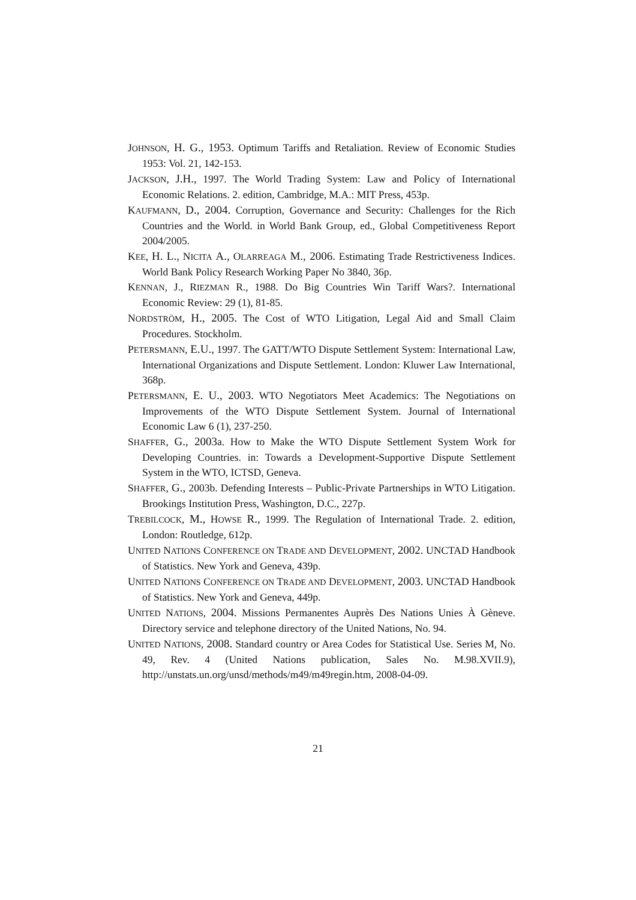JOHNSON, H. G., 1953. Optimum Tariffs and Retaliation. Review of Economic Studies 1953: Vol. 21, 142-153.
JACKSON, J.H., 1997. The World Trading System: Law and Policy of International Economic Relations. 2. edition, Cambridge, M.A.: MIT Press, 453p.
KAUFMANN, D., 2004. Corruption, Governance and Security: Challenges for the Rich Countries and the World. in World Bank Group, ed., Global Competitiveness Report 2004/2005.
KEE, H. L., NICITA A., OLARREAGA M., 2006. Estimating Trade Restrictiveness Indices. World Bank Policy Research Working Paper No 3840, 36p.
KENNAN, J., RIEZMAN R., 1988. Do Big Countries Win Tariff Wars?. International Economic Review: 29 (1), 81-85.
NORDSTRÖM, H., 2005. The Cost of WTO Litigation, Legal Aid and Small Claim Procedures. Stockholm.
PETERSMANN, E.U., 1997. The GATT/WTO Dispute Settlement System: International Law, International Organizations and Dispute Settlement. London: Kluwer Law International, 368p.
PETERSMANN, E. U., 2003. WTO Negotiators Meet Academics: The Negotiations on Improvements of the WTO Dispute Settlement System. Journal of International Economic Law 6 (1), 237-250.
SHAFFER, G., 2003a. How to Make the WTO Dispute Settlement System Work for Developing Countries. in: Towards a Development-Supportive Dispute Settlement System in the WTO, ICTSD, Geneva.
SHAFFER, G., 2003b. Defending Interests – Public-Private Partnerships in WTO Litigation. Brookings Institution Press, Washington, D.C., 227p.
TREBILCOCK, M., HOWSE R., 1999. The Regulation of International Trade. 2. edition, London: Routledge, 612p.
UNITED NATIONS CONFERENCE ON TRADE AND DEVELOPMENT, 2002. UNCTAD Handbook of Statistics. New York and Geneva, 439p.
UNITED NATIONS CONFERENCE ON TRADE AND DEVELOPMENT, 2003. UNCTAD Handbook of Statistics. New York and Geneva, 449p.
UNITED NATIONS, 2004. Missions Permanentes Auprès Des Nations Unies À Gèneve. Directory service and telephone directory of the United Nations, No. 94.
UNITED NATIONS, 2008. Standard country or Area Codes for Statistical Use. Series M, No. 49, Rev. 4 (United Nations publication, Sales No. M.98.XVII.9), http://unstats.un.org/unsd/methods/m49/m49regin.htm, 2008-04-09.
21